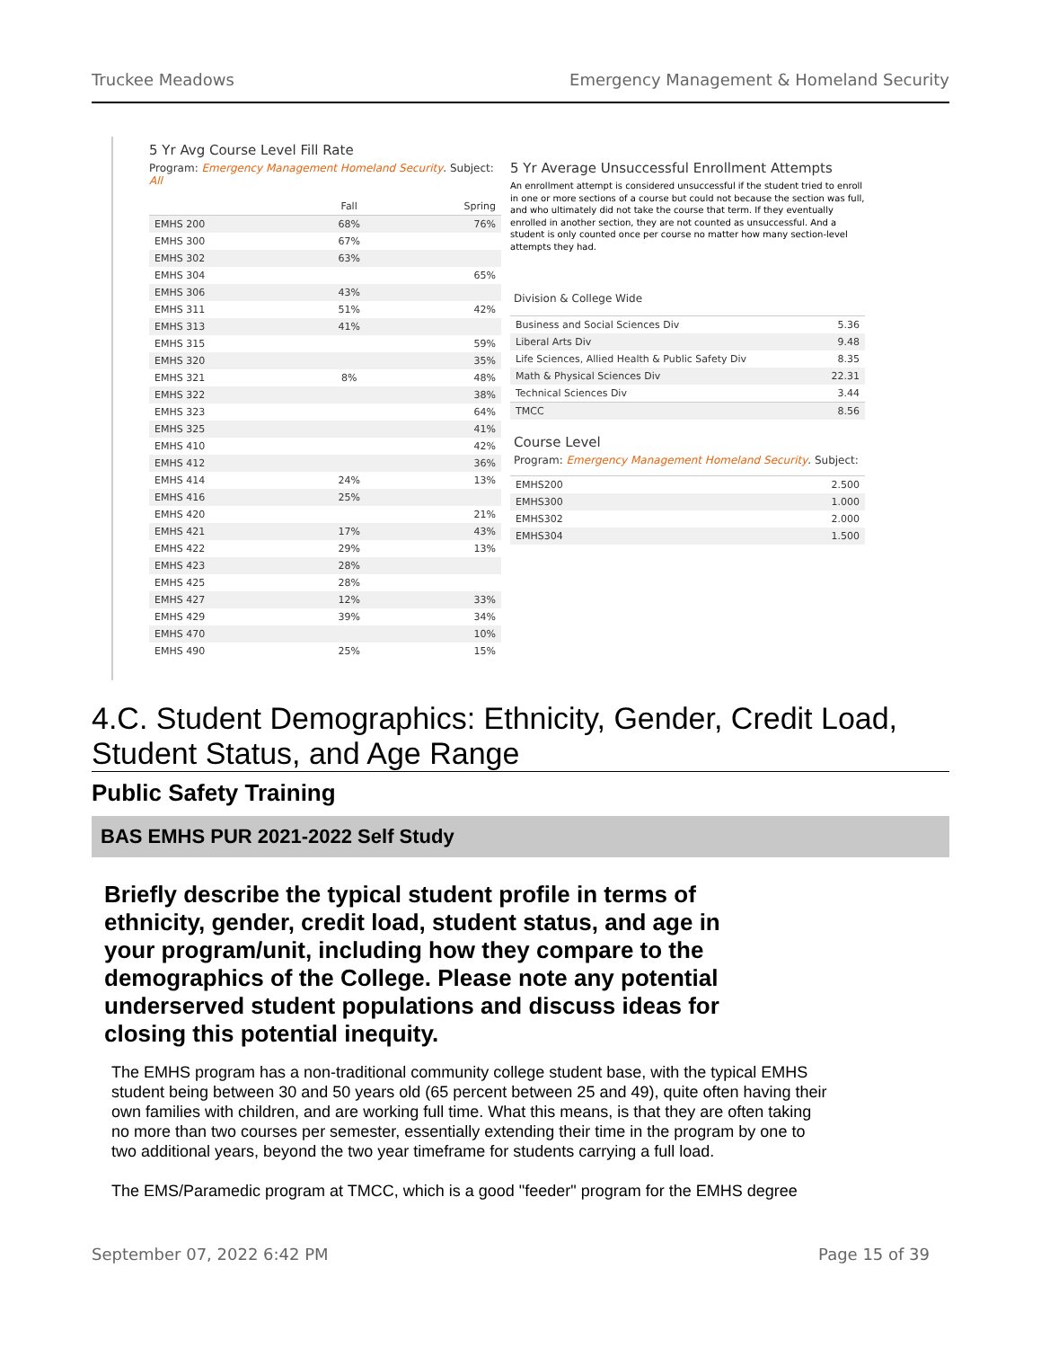Truckee Meadows Emergency Management & Homeland Security
5 Yr Avg Course Level Fill Rate
Program: Emergency Management Homeland Security. Subject: All
| | Fall | Spring |
| --- | --- | --- |
| EMHS 200 | 68% | 76% |
| EMHS 300 | 67% | |
| EMHS 302 | 63% | |
| EMHS 304 | | 65% |
| EMHS 306 | 43% | |
| EMHS 311 | 51% | 42% |
| EMHS 313 | 41% | |
| EMHS 315 | | 59% |
| EMHS 320 | | 35% |
| EMHS 321 | 8% | 48% |
| EMHS 322 | | 38% |
| EMHS 323 | | 64% |
| EMHS 325 | | 41% |
| EMHS 410 | | 42% |
| EMHS 412 | | 36% |
| EMHS 414 | 24% | 13% |
| EMHS 416 | 25% | |
| EMHS 420 | | 21% |
| EMHS 421 | 17% | 43% |
| EMHS 422 | 29% | 13% |
| EMHS 423 | 28% | |
| EMHS 425 | 28% | |
| EMHS 427 | 12% | 33% |
| EMHS 429 | 39% | 34% |
| EMHS 470 | | 10% |
| EMHS 490 | 25% | 15% |
5 Yr Average Unsuccessful Enrollment Attempts
An enrollment attempt is considered unsuccessful if the student tried to enroll in one or more sections of a course but could not because the section was full, and who ultimately did not take the course that term. If they eventually enrolled in another section, they are not counted as unsuccessful. And a student is only counted once per course no matter how many section-level attempts they had.
Division & College Wide
| Business and Social Sciences Div | 5.36 |
| Liberal Arts Div | 9.48 |
| Life Sciences, Allied Health & Public Safety Div | 8.35 |
| Math & Physical Sciences Div | 22.31 |
| Technical Sciences Div | 3.44 |
| TMCC | 8.56 |
Course Level
Program: Emergency Management Homeland Security. Subject:
| EMHS200 | 2.500 |
| EMHS300 | 1.000 |
| EMHS302 | 2.000 |
| EMHS304 | 1.500 |
4.C. Student Demographics: Ethnicity, Gender, Credit Load, Student Status, and Age Range
Public Safety Training
BAS EMHS PUR 2021-2022 Self Study
Briefly describe the typical student profile in terms of ethnicity, gender, credit load, student status, and age in your program/unit, including how they compare to the demographics of the College. Please note any potential underserved student populations and discuss ideas for closing this potential inequity.
The EMHS program has a non-traditional community college student base, with the typical EMHS student being between 30 and 50 years old (65 percent between 25 and 49), quite often having their own families with children, and are working full time. What this means, is that they are often taking no more than two courses per semester, essentially extending their time in the program by one to two additional years, beyond the two year timeframe for students carrying a full load.
The EMS/Paramedic program at TMCC, which is a good "feeder" program for the EMHS degree
September 07, 2022 6:42 PM Page 15 of 39